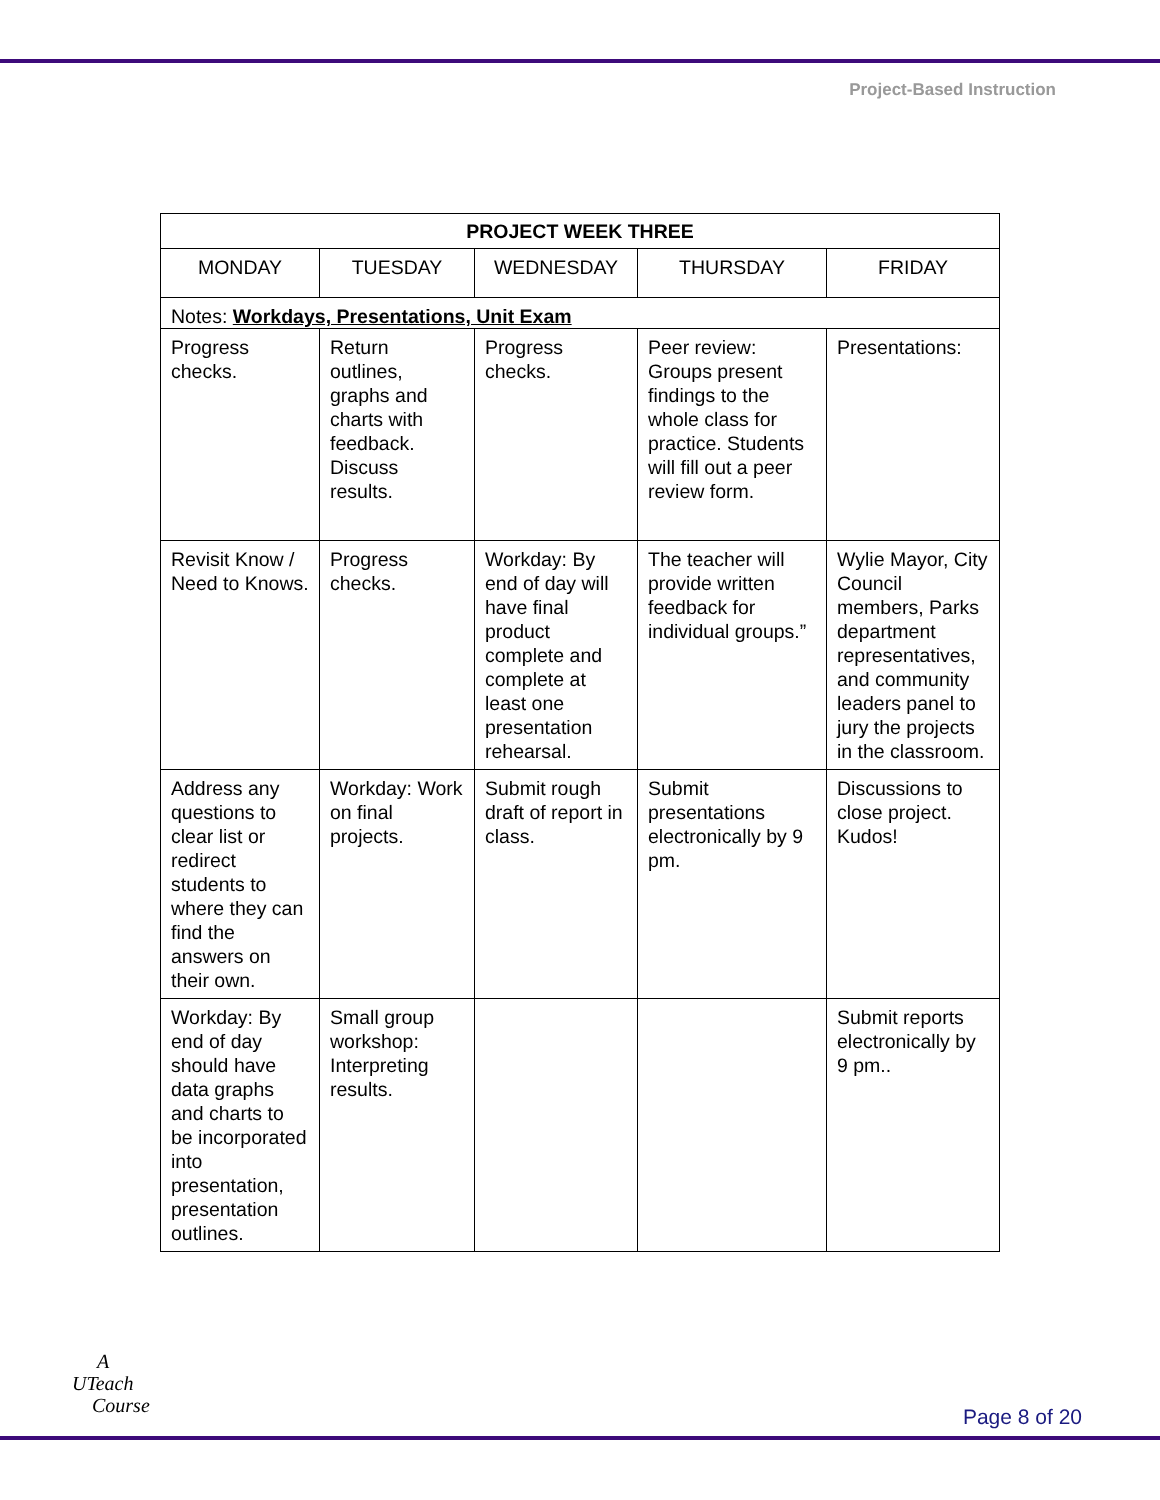Project-Based Instruction
| PROJECT WEEK THREE | | | | |
| --- | --- | --- | --- | --- |
| MONDAY | TUESDAY | WEDNESDAY | THURSDAY | FRIDAY |
| Notes: Workdays, Presentations, Unit Exam | | | | |
| Progress checks. | Return outlines, graphs and charts with feedback. Discuss results. | Progress checks. | Peer review: Groups present findings to the whole class for practice. Students will fill out a peer review form. | Presentations: |
| Revisit Know / Need to Knows. | Progress checks. | Workday: By end of day will have final product complete and complete at least one presentation rehearsal. | The teacher will provide written feedback for individual groups.” | Wylie Mayor, City Council members, Parks department representatives, and community leaders panel to jury the projects in the classroom. |
| Address any questions to clear list or redirect students to where they can find the answers on their own. | Workday: Work on final projects. | Submit rough draft of report in class. | Submit presentations electronically by 9 pm. | Discussions to close project. Kudos! |
| Workday: By end of day should have data graphs and charts to be incorporated into presentation, presentation outlines. | Small group workshop: Interpreting results. | | | Submit reports electronically by 9 pm.. |
A
UTeach
Course
Page 8 of 20